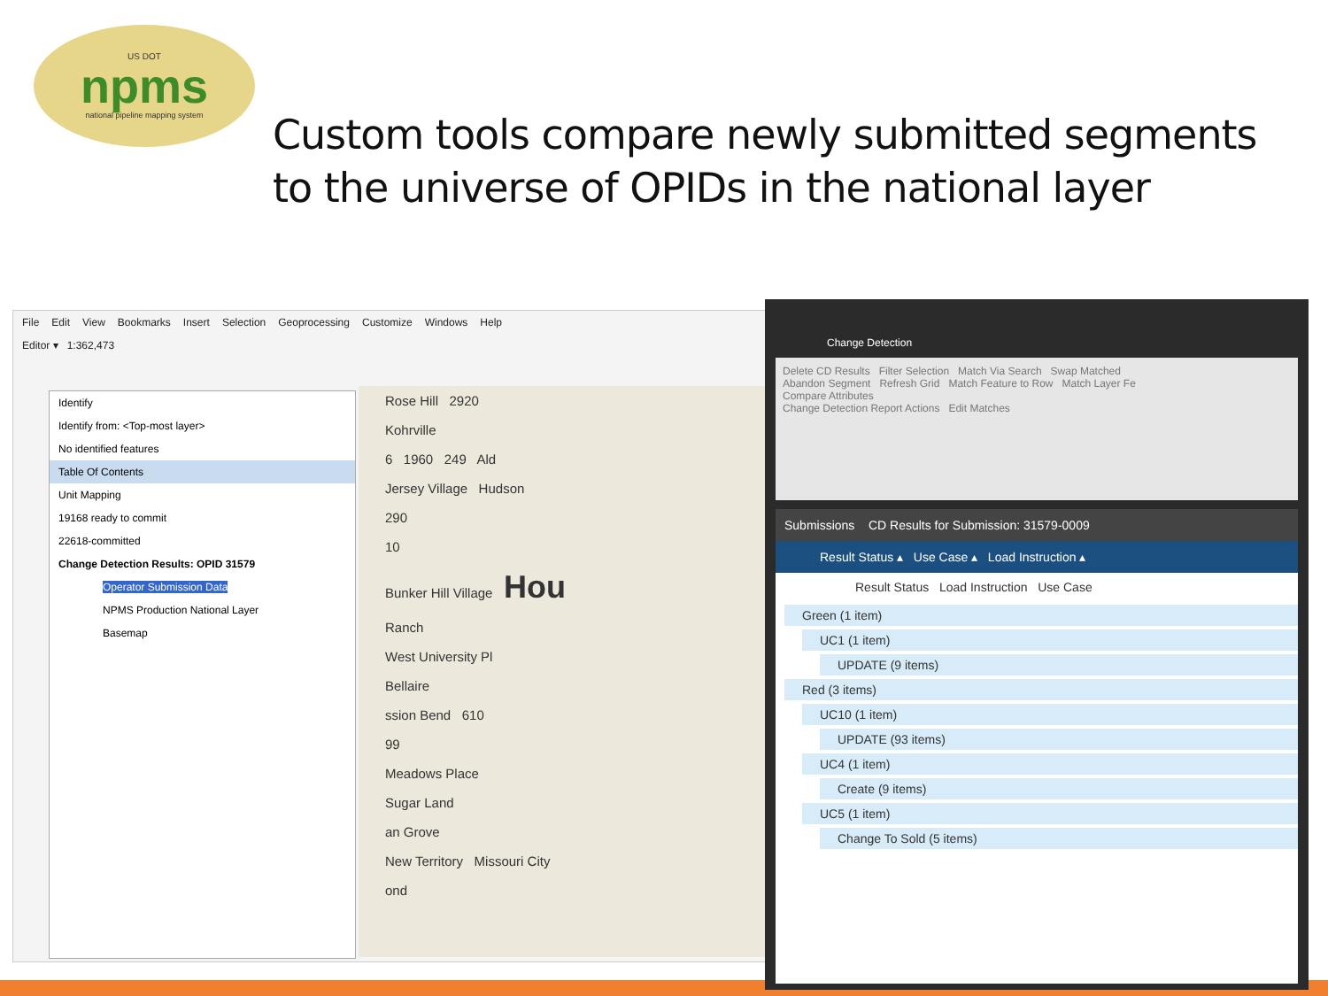US DOT
npms
national pipeline mapping system
Custom tools compare newly submitted segments to the universe of OPIDs in the national layer
File Edit View Bookmarks Insert Selection Geoprocessing Customize Windows Help
Editor ▾ 1:362,473
Identify
Identify from: <Top-most layer>
No identified features
Table Of Contents
Unit Mapping
19168 ready to commit
22618-committed
Change Detection Results: OPID 31579
Operator Submission Data
NPMS Production National Layer
Basemap
Rose Hill 2920
Kohrville
6 1960 249 Ald
Jersey Village Hudson
290
10
Bunker Hill Village Hou
Ranch
West University Pl
Bellaire
ssion Bend 610
99
Meadows Place
Sugar Land
an Grove
New Territory Missouri City
ond
Change Detection
Delete CD Results Filter Selection Match Via Search Swap Matched
Abandon Segment Refresh Grid Match Feature to Row Match Layer Fe
Compare Attributes
Change Detection Report Actions Edit Matches
Submissions CD Results for Submission: 31579-0009
Result Status ▴ Use Case ▴ Load Instruction ▴
Result Status Load Instruction Use Case
Green (1 item)
UC1 (1 item)
UPDATE (9 items)
Red (3 items)
UC10 (1 item)
UPDATE (93 items)
UC4 (1 item)
Create (9 items)
UC5 (1 item)
Change To Sold (5 items)